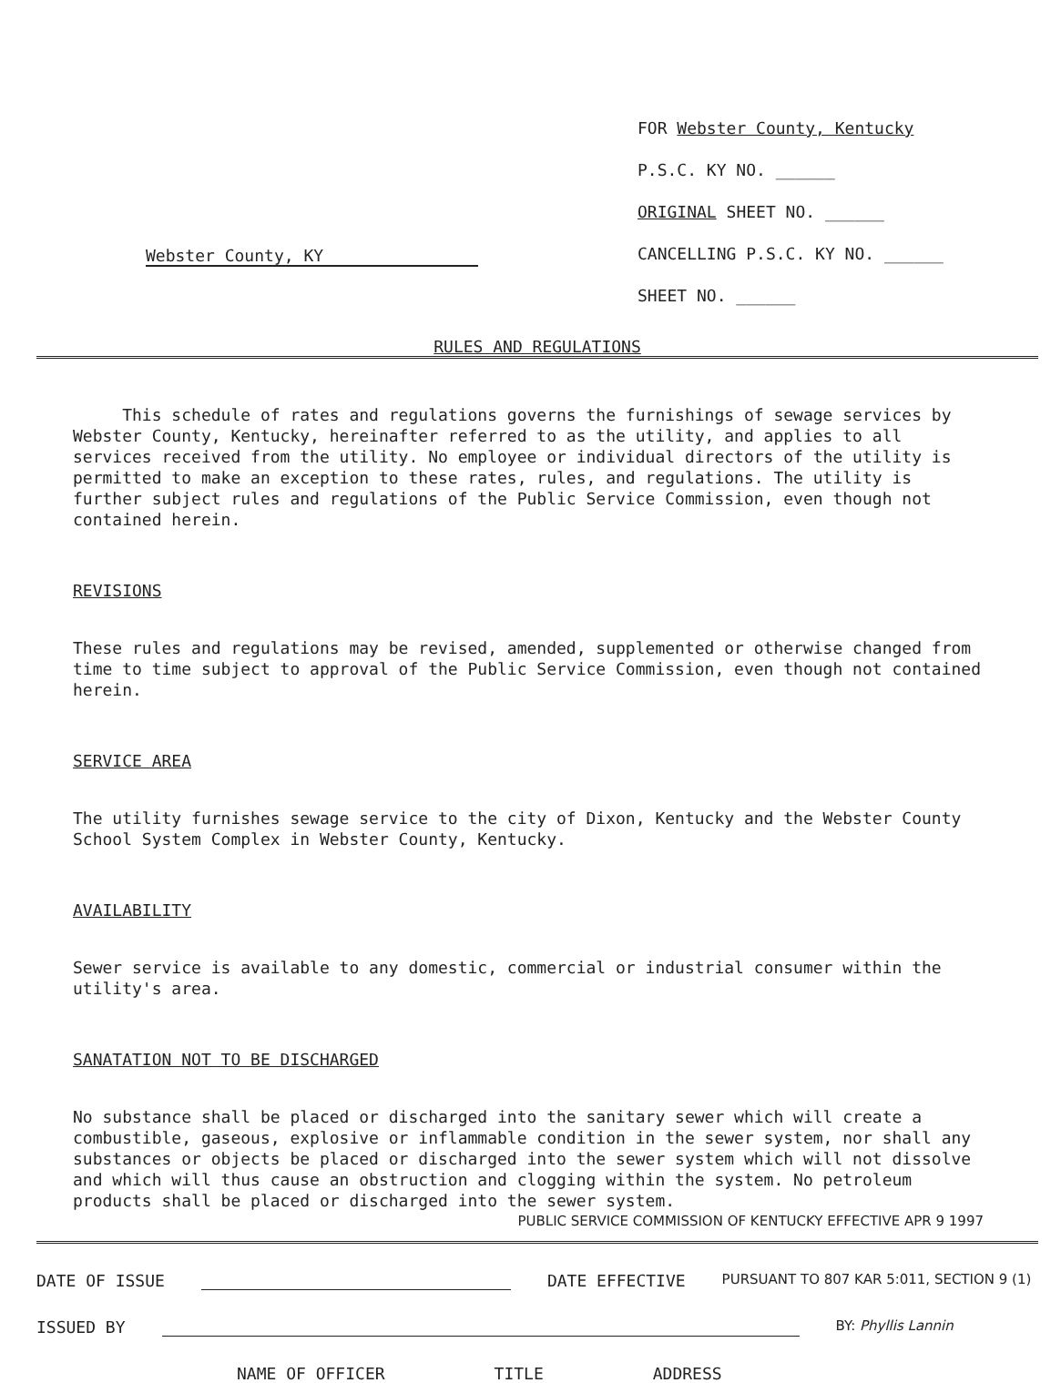Webster County, KY
FOR Webster County, Kentucky
P.S.C. KY NO. ______
ORIGINAL SHEET NO. ______
CANCELLING P.S.C. KY NO. ______
SHEET NO. ______
RULES AND REGULATIONS
This schedule of rates and regulations governs the furnishings of sewage services by Webster County, Kentucky, hereinafter referred to as the utility, and applies to all services received from the utility. No employee or individual directors of the utility is permitted to make an exception to these rates, rules, and regulations. The utility is further subject rules and regulations of the Public Service Commission, even though not contained herein.
REVISIONS
These rules and regulations may be revised, amended, supplemented or otherwise changed from time to time subject to approval of the Public Service Commission, even though not contained herein.
SERVICE AREA
The utility furnishes sewage service to the city of Dixon, Kentucky and the Webster County School System Complex in Webster County, Kentucky.
AVAILABILITY
Sewer service is available to any domestic, commercial or industrial consumer within the utility's area.
SANATATION NOT TO BE DISCHARGED
No substance shall be placed or discharged into the sanitary sewer which will create a combustible, gaseous, explosive or inflammable condition in the sewer system, nor shall any substances or objects be placed or discharged into the sewer system which will not dissolve and which will thus cause an obstruction and clogging within the system. No petroleum products shall be placed or discharged into the sewer system.
PUBLIC SERVICE COMMISSION OF KENTUCKY EFFECTIVE APR 9 1997
DATE OF ISSUE DATE EFFECTIVE PURSUANT TO 807 KAR 5:011, SECTION 9 (1)
ISSUED BY BY: Phyllis Lannin
NAME OF OFFICER TITLE ADDRESS